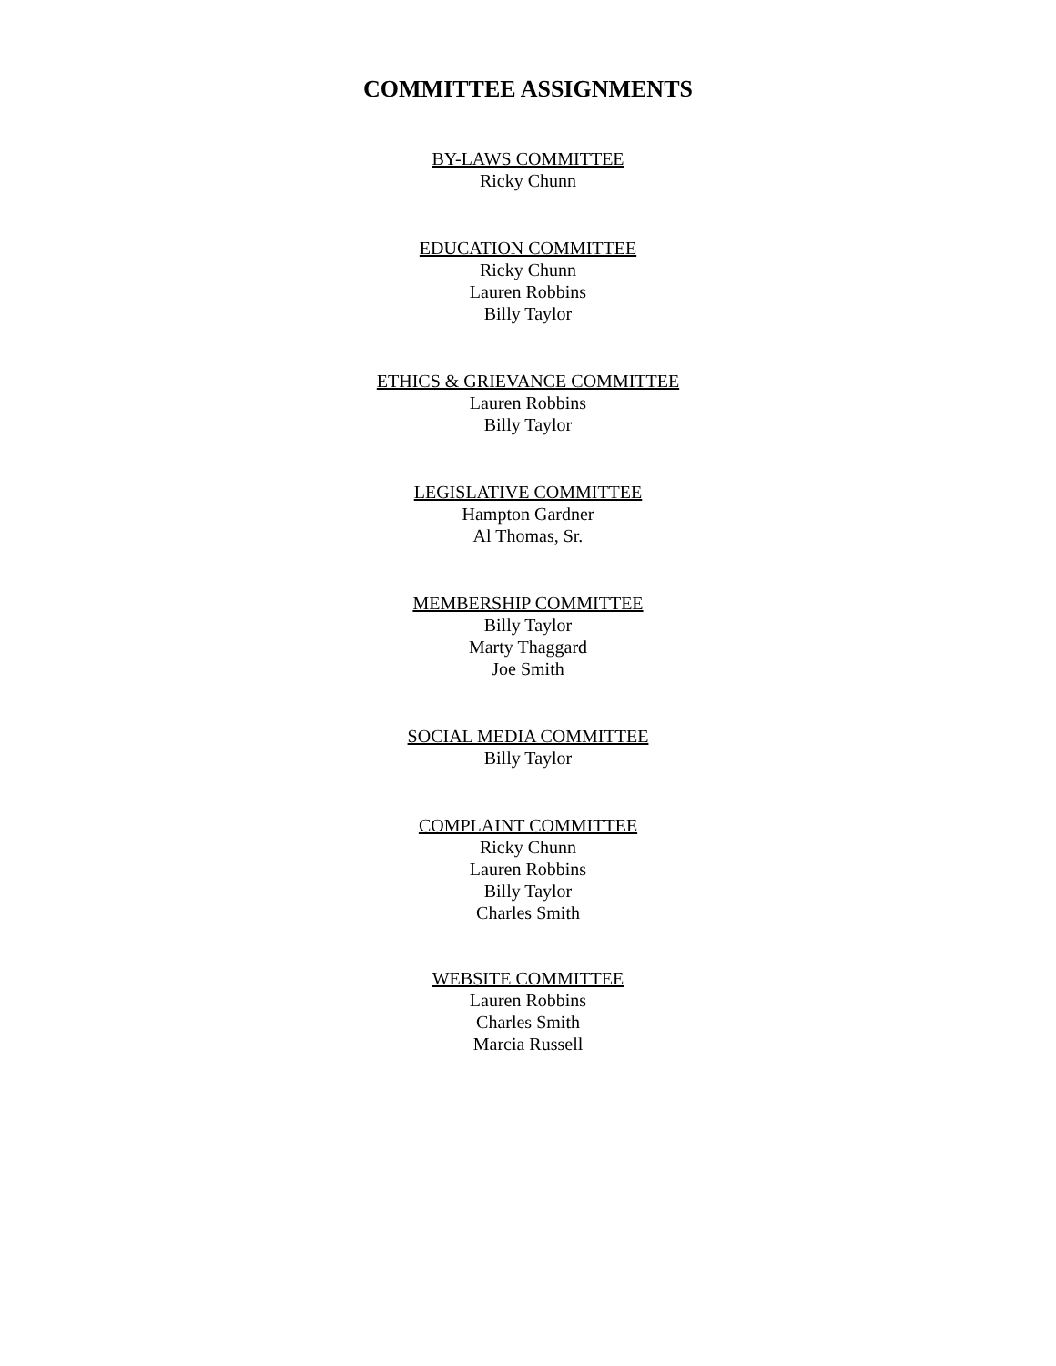COMMITTEE ASSIGNMENTS
BY-LAWS COMMITTEE
Ricky Chunn
EDUCATION COMMITTEE
Ricky Chunn
Lauren Robbins
Billy Taylor
ETHICS & GRIEVANCE COMMITTEE
Lauren Robbins
Billy Taylor
LEGISLATIVE COMMITTEE
Hampton Gardner
Al Thomas, Sr.
MEMBERSHIP COMMITTEE
Billy Taylor
Marty Thaggard
Joe Smith
SOCIAL MEDIA COMMITTEE
Billy Taylor
COMPLAINT COMMITTEE
Ricky Chunn
Lauren Robbins
Billy Taylor
Charles Smith
WEBSITE COMMITTEE
Lauren Robbins
Charles Smith
Marcia Russell